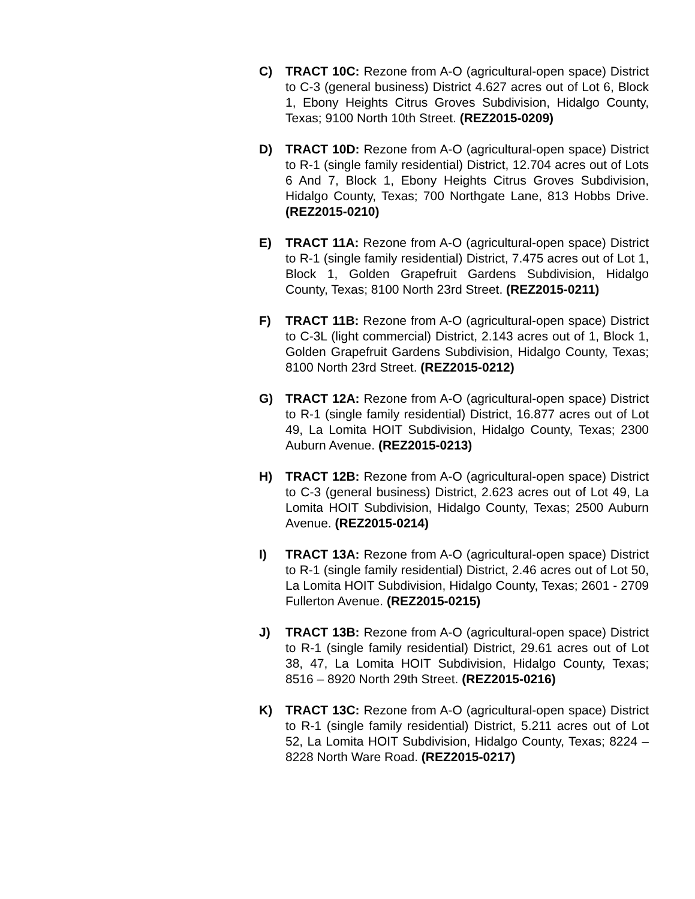C) TRACT 10C: Rezone from A-O (agricultural-open space) District to C-3 (general business) District 4.627 acres out of Lot 6, Block 1, Ebony Heights Citrus Groves Subdivision, Hidalgo County, Texas; 9100 North 10th Street. (REZ2015-0209)
D) TRACT 10D: Rezone from A-O (agricultural-open space) District to R-1 (single family residential) District, 12.704 acres out of Lots 6 And 7, Block 1, Ebony Heights Citrus Groves Subdivision, Hidalgo County, Texas; 700 Northgate Lane, 813 Hobbs Drive. (REZ2015-0210)
E) TRACT 11A: Rezone from A-O (agricultural-open space) District to R-1 (single family residential) District, 7.475 acres out of Lot 1, Block 1, Golden Grapefruit Gardens Subdivision, Hidalgo County, Texas; 8100 North 23rd Street. (REZ2015-0211)
F) TRACT 11B: Rezone from A-O (agricultural-open space) District to C-3L (light commercial) District, 2.143 acres out of 1, Block 1, Golden Grapefruit Gardens Subdivision, Hidalgo County, Texas; 8100 North 23rd Street. (REZ2015-0212)
G) TRACT 12A: Rezone from A-O (agricultural-open space) District to R-1 (single family residential) District, 16.877 acres out of Lot 49, La Lomita HOIT Subdivision, Hidalgo County, Texas; 2300 Auburn Avenue. (REZ2015-0213)
H) TRACT 12B: Rezone from A-O (agricultural-open space) District to C-3 (general business) District, 2.623 acres out of Lot 49, La Lomita HOIT Subdivision, Hidalgo County, Texas; 2500 Auburn Avenue. (REZ2015-0214)
I) TRACT 13A: Rezone from A-O (agricultural-open space) District to R-1 (single family residential) District, 2.46 acres out of Lot 50, La Lomita HOIT Subdivision, Hidalgo County, Texas; 2601 - 2709 Fullerton Avenue. (REZ2015-0215)
J) TRACT 13B: Rezone from A-O (agricultural-open space) District to R-1 (single family residential) District, 29.61 acres out of Lot 38, 47, La Lomita HOIT Subdivision, Hidalgo County, Texas; 8516 – 8920 North 29th Street. (REZ2015-0216)
K) TRACT 13C: Rezone from A-O (agricultural-open space) District to R-1 (single family residential) District, 5.211 acres out of Lot 52, La Lomita HOIT Subdivision, Hidalgo County, Texas; 8224 – 8228 North Ware Road. (REZ2015-0217)